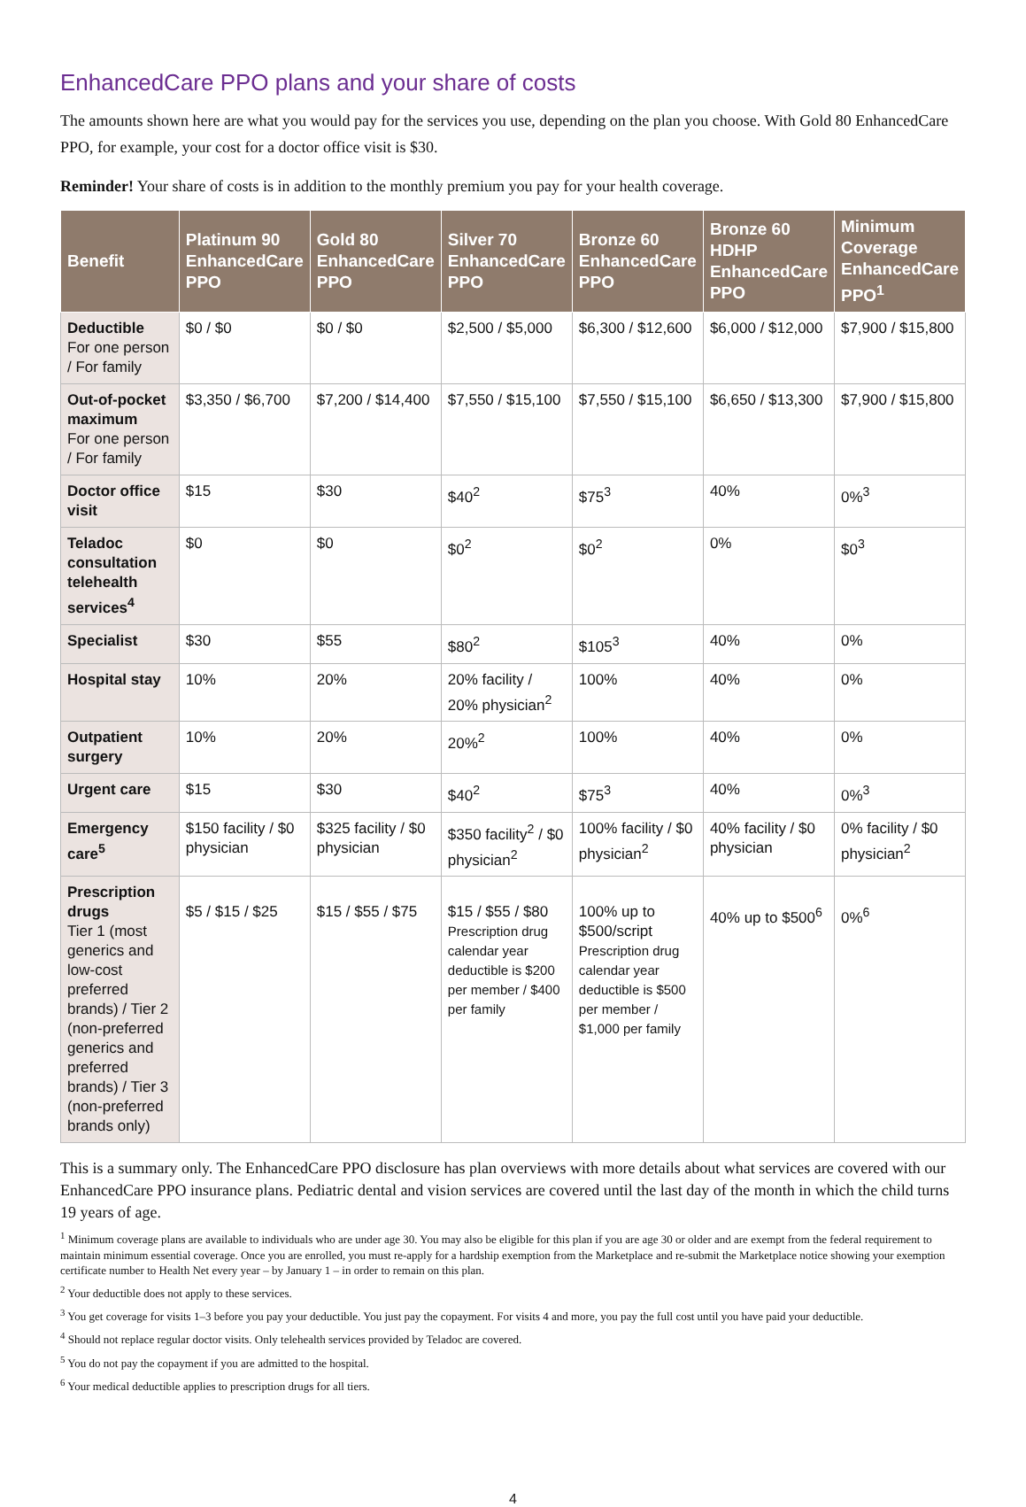EnhancedCare PPO plans and your share of costs
The amounts shown here are what you would pay for the services you use, depending on the plan you choose. With Gold 80 EnhancedCare PPO, for example, your cost for a doctor office visit is $30.
Reminder! Your share of costs is in addition to the monthly premium you pay for your health coverage.
| Benefit | Platinum 90 EnhancedCare PPO | Gold 80 EnhancedCare PPO | Silver 70 EnhancedCare PPO | Bronze 60 EnhancedCare PPO | Bronze 60 HDHP EnhancedCare PPO | Minimum Coverage EnhancedCare PPO<sup>1</sup> |
| --- | --- | --- | --- | --- | --- | --- |
| Deductible For one person / For family | $0 / $0 | $0 / $0 | $2,500 / $5,000 | $6,300 / $12,600 | $6,000 / $12,000 | $7,900 / $15,800 |
| Out-of-pocket maximum For one person / For family | $3,350 / $6,700 | $7,200 / $14,400 | $7,550 / $15,100 | $7,550 / $15,100 | $6,650 / $13,300 | $7,900 / $15,800 |
| Doctor office visit | $15 | $30 | $40<sup>2</sup> | $75<sup>3</sup> | 40% | 0%<sup>3</sup> |
| Teladoc consultation telehealth services<sup>4</sup> | $0 | $0 | $0<sup>2</sup> | $0<sup>2</sup> | 0% | $0<sup>3</sup> |
| Specialist | $30 | $55 | $80<sup>2</sup> | $105<sup>3</sup> | 40% | 0% |
| Hospital stay | 10% | 20% | 20% facility / 20% physician<sup>2</sup> | 100% | 40% | 0% |
| Outpatient surgery | 10% | 20% | 20%<sup>2</sup> | 100% | 40% | 0% |
| Urgent care | $15 | $30 | $40<sup>2</sup> | $75<sup>3</sup> | 40% | 0%<sup>3</sup> |
| Emergency care<sup>5</sup> | $150 facility / $0 physician | $325 facility / $0 physician | $350 facility<sup>2</sup> / $0 physician<sup>2</sup> | 100% facility / $0 physician<sup>2</sup> | 40% facility / $0 physician | 0% facility / $0 physician<sup>2</sup> |
| Prescription drugs Tier 1 (most generics and low-cost preferred brands) / Tier 2 (non-preferred generics and preferred brands) / Tier 3 (non-preferred brands only) | $5 / $15 / $25 | $15 / $55 / $75 | $15 / $55 / $80 Prescription drug calendar year deductible is $200 per member / $400 per family | 100% up to $500/script Prescription drug calendar year deductible is $500 per member / $1,000 per family | 40% up to $500<sup>6</sup> | 0%<sup>6</sup> |
This is a summary only. The EnhancedCare PPO disclosure has plan overviews with more details about what services are covered with our EnhancedCare PPO insurance plans. Pediatric dental and vision services are covered until the last day of the month in which the child turns 19 years of age.
<sup>1</sup> Minimum coverage plans are available to individuals who are under age 30. You may also be eligible for this plan if you are age 30 or older and are exempt from the federal requirement to maintain minimum essential coverage. Once you are enrolled, you must re-apply for a hardship exemption from the Marketplace and re-submit the Marketplace notice showing your exemption certificate number to Health Net every year – by January 1 – in order to remain on this plan.
<sup>2</sup> Your deductible does not apply to these services.
<sup>3</sup> You get coverage for visits 1–3 before you pay your deductible. You just pay the copayment. For visits 4 and more, you pay the full cost until you have paid your deductible.
<sup>4</sup> Should not replace regular doctor visits. Only telehealth services provided by Teladoc are covered.
<sup>5</sup> You do not pay the copayment if you are admitted to the hospital.
<sup>6</sup> Your medical deductible applies to prescription drugs for all tiers.
4